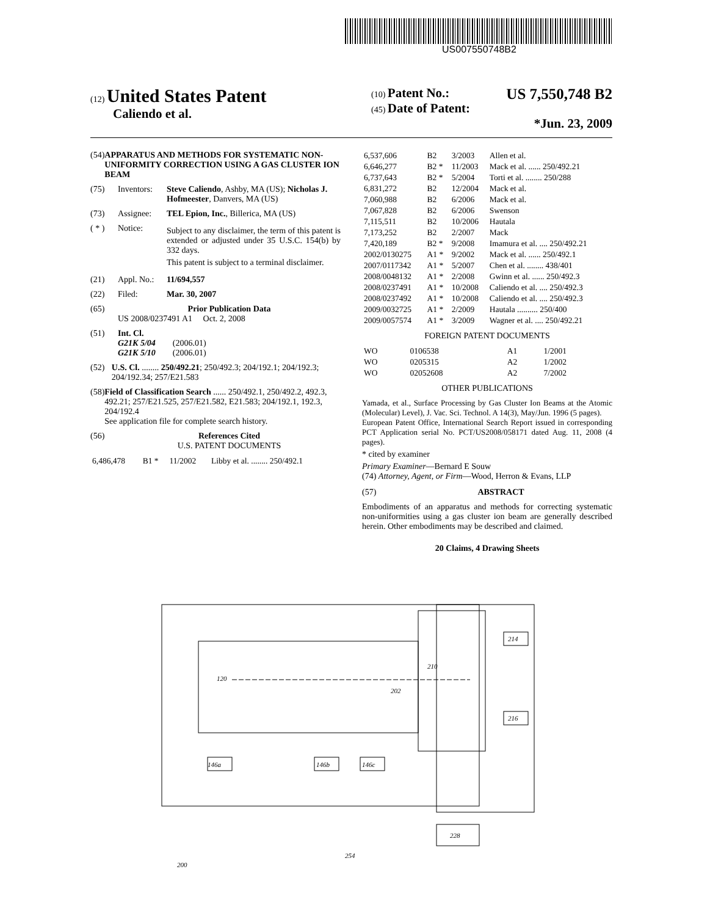US007550748B2
(12) United States Patent
Caliendo et al.
(10) Patent No.: US 7,550,748 B2
(45) Date of Patent: *Jun. 23, 2009
(54) APPARATUS AND METHODS FOR SYSTEMATIC NON-UNIFORMITY CORRECTION USING A GAS CLUSTER ION BEAM
(75) Inventors:
Steve Caliendo, Ashby, MA (US); Nicholas J. Hofmeester, Danvers, MA (US)
(73) Assignee: TEL Epion, Inc., Billerica, MA (US)
( * ) Notice:
Subject to any disclaimer, the term of this patent is extended or adjusted under 35 U.S.C. 154(b) by 332 days.
This patent is subject to a terminal disclaimer.
(21) Appl. No.:
11/694,557
(22) Filed: Mar. 30, 2007
(65) Prior Publication Data
US 2008/0237491 A1 Oct. 2, 2008
(51) Int. Cl.
G21K 5/04 (2006.01)
G21K 5/10 (2006.01)
(52) U.S. Cl. ........ 250/492.21; 250/492.3; 204/192.1; 204/192.3; 204/192.34; 257/E21.583
(58) Field of Classification Search ...... 250/492.1, 250/492.2, 492.3, 492.21; 257/E21.525, 257/E21.582, E21.583; 204/192.1, 192.3, 204/192.4
See application file for complete search history.
(56) References Cited
U.S. PATENT DOCUMENTS
| 6,486,478 | B1 * | 11/2002 | Libby et al. ........ 250/492.1 |
| 6,537,606 | B2 | 3/2003 | Allen et al. |
| 6,646,277 | B2 * | 11/2003 | Mack et al. ...... 250/492.21 |
| 6,737,643 | B2 * | 5/2004 | Torti et al. ........ 250/288 |
| 6,831,272 | B2 | 12/2004 | Mack et al. |
| 7,060,988 | B2 | 6/2006 | Mack et al. |
| 7,067,828 | B2 | 6/2006 | Swenson |
| 7,115,511 | B2 | 10/2006 | Hautala |
| 7,173,252 | B2 | 2/2007 | Mack |
| 7,420,189 | B2 * | 9/2008 | Imamura et al. .... 250/492.21 |
| 2002/0130275 | A1 * | 9/2002 | Mack et al. ...... 250/492.1 |
| 2007/0117342 | A1 * | 5/2007 | Chen et al. ........ 438/401 |
| 2008/0048132 | A1 * | 2/2008 | Gwinn et al. ...... 250/492.3 |
| 2008/0237491 | A1 * | 10/2008 | Caliendo et al. .... 250/492.3 |
| 2008/0237492 | A1 * | 10/2008 | Caliendo et al. .... 250/492.3 |
| 2009/0032725 | A1 * | 2/2009 | Hautala .......... 250/400 |
| 2009/0057574 | A1 * | 3/2009 | Wagner et al. .... 250/492.21 |
FOREIGN PATENT DOCUMENTS
| WO | 0106538 | A1 | 1/2001 |
| WO | 0205315 | A2 | 1/2002 |
| WO | 02052608 | A2 | 7/2002 |
OTHER PUBLICATIONS
Yamada, et al., Surface Processing by Gas Cluster Ion Beams at the Atomic (Molecular) Level), J. Vac. Sci. Technol. A 14(3), May/Jun. 1996 (5 pages).
European Patent Office, International Search Report issued in corresponding PCT Application serial No. PCT/US2008/058171 dated Aug. 11, 2008 (4 pages).
* cited by examiner
Primary Examiner—Bernard E Souw
(74) Attorney, Agent, or Firm—Wood, Herron & Evans, LLP
(57) ABSTRACT
Embodiments of an apparatus and methods for correcting systematic non-uniformities using a gas cluster ion beam are generally described herein. Other embodiments may be described and claimed.
20 Claims, 4 Drawing Sheets
146a
146b
146c
214
216
228
254
200
120
210
202